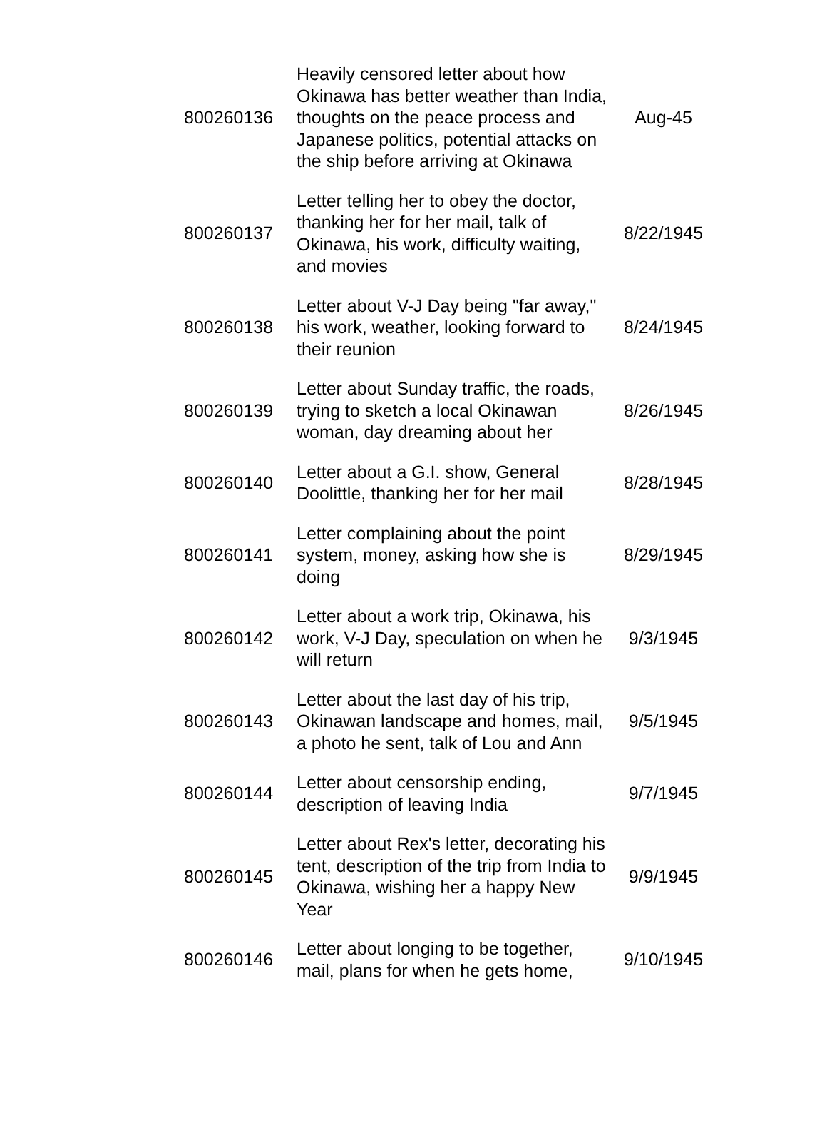| 800260136 | Heavily censored letter about how Okinawa has better weather than India, thoughts on the peace process and Japanese politics, potential attacks on the ship before arriving at Okinawa | Aug-45 |
| 800260137 | Letter telling her to obey the doctor, thanking her for her mail, talk of Okinawa, his work, difficulty waiting, and movies | 8/22/1945 |
| 800260138 | Letter about V-J Day being "far away," his work, weather, looking forward to their reunion | 8/24/1945 |
| 800260139 | Letter about Sunday traffic, the roads, trying to sketch a local Okinawan woman, day dreaming about her | 8/26/1945 |
| 800260140 | Letter about a G.I. show, General Doolittle, thanking her for her mail | 8/28/1945 |
| 800260141 | Letter complaining about the point system, money, asking how she is doing | 8/29/1945 |
| 800260142 | Letter about a work trip, Okinawa, his work, V-J Day, speculation on when he will return | 9/3/1945 |
| 800260143 | Letter about the last day of his trip, Okinawan landscape and homes, mail, a photo he sent, talk of Lou and Ann | 9/5/1945 |
| 800260144 | Letter about censorship ending, description of leaving India | 9/7/1945 |
| 800260145 | Letter about Rex's letter, decorating his tent, description of the trip from India to Okinawa, wishing her a happy New Year | 9/9/1945 |
| 800260146 | Letter about longing to be together, mail, plans for when he gets home, | 9/10/1945 |